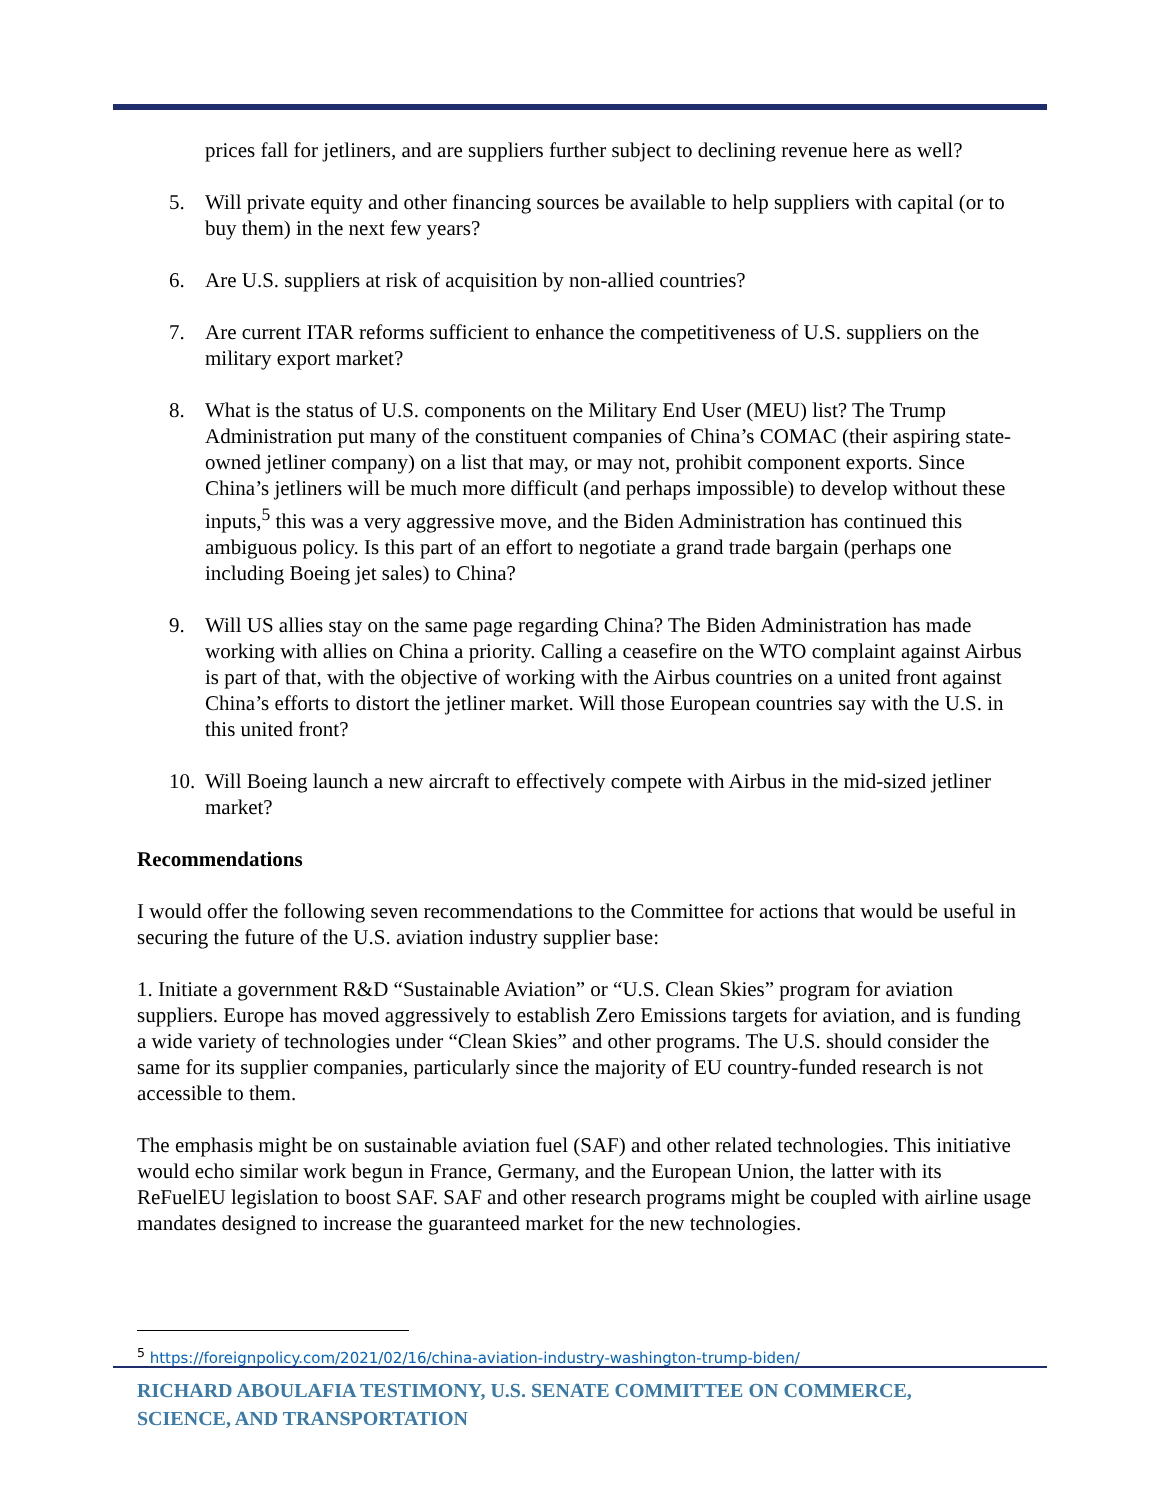prices fall for jetliners, and are suppliers further subject to declining revenue here as well?
5. Will private equity and other financing sources be available to help suppliers with capital (or to buy them) in the next few years?
6. Are U.S. suppliers at risk of acquisition by non-allied countries?
7. Are current ITAR reforms sufficient to enhance the competitiveness of U.S. suppliers on the military export market?
8. What is the status of U.S. components on the Military End User (MEU) list? The Trump Administration put many of the constituent companies of China’s COMAC (their aspiring state-owned jetliner company) on a list that may, or may not, prohibit component exports. Since China’s jetliners will be much more difficult (and perhaps impossible) to develop without these inputs,<sup>5</sup> this was a very aggressive move, and the Biden Administration has continued this ambiguous policy. Is this part of an effort to negotiate a grand trade bargain (perhaps one including Boeing jet sales) to China?
9. Will US allies stay on the same page regarding China? The Biden Administration has made working with allies on China a priority. Calling a ceasefire on the WTO complaint against Airbus is part of that, with the objective of working with the Airbus countries on a united front against China’s efforts to distort the jetliner market. Will those European countries say with the U.S. in this united front?
10. Will Boeing launch a new aircraft to effectively compete with Airbus in the mid-sized jetliner market?
Recommendations
I would offer the following seven recommendations to the Committee for actions that would be useful in securing the future of the U.S. aviation industry supplier base:
1. Initiate a government R&D “Sustainable Aviation” or “U.S. Clean Skies” program for aviation suppliers. Europe has moved aggressively to establish Zero Emissions targets for aviation, and is funding a wide variety of technologies under “Clean Skies” and other programs. The U.S. should consider the same for its supplier companies, particularly since the majority of EU country-funded research is not accessible to them.
The emphasis might be on sustainable aviation fuel (SAF) and other related technologies. This initiative would echo similar work begun in France, Germany, and the European Union, the latter with its ReFuelEU legislation to boost SAF. SAF and other research programs might be coupled with airline usage mandates designed to increase the guaranteed market for the new technologies.
<sup>5</sup> https://foreignpolicy.com/2021/02/16/china-aviation-industry-washington-trump-biden/
RICHARD ABOULAFIA TESTIMONY, U.S. SENATE COMMITTEE ON COMMERCE,
SCIENCE, AND TRANSPORTATION